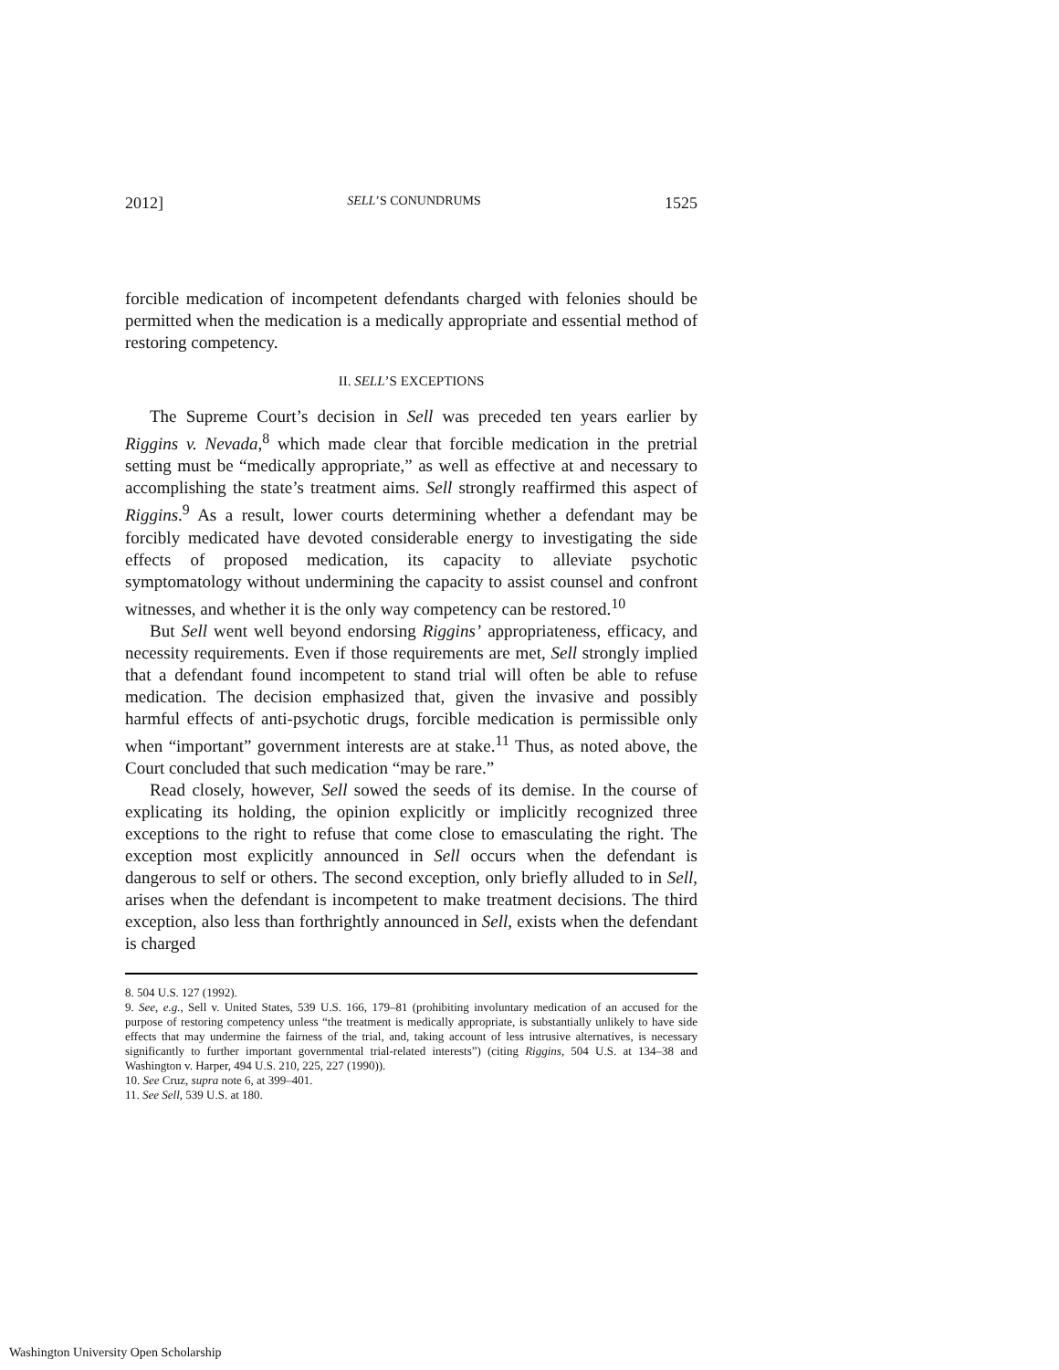2012] SELL’S CONUNDRUMS 1525
forcible medication of incompetent defendants charged with felonies should be permitted when the medication is a medically appropriate and essential method of restoring competency.
II. SELL’S EXCEPTIONS
The Supreme Court’s decision in Sell was preceded ten years earlier by Riggins v. Nevada,<sup>8</sup> which made clear that forcible medication in the pretrial setting must be “medically appropriate,” as well as effective at and necessary to accomplishing the state’s treatment aims. Sell strongly reaffirmed this aspect of Riggins.<sup>9</sup> As a result, lower courts determining whether a defendant may be forcibly medicated have devoted considerable energy to investigating the side effects of proposed medication, its capacity to alleviate psychotic symptomatology without undermining the capacity to assist counsel and confront witnesses, and whether it is the only way competency can be restored.<sup>10</sup>
But Sell went well beyond endorsing Riggins’ appropriateness, efficacy, and necessity requirements. Even if those requirements are met, Sell strongly implied that a defendant found incompetent to stand trial will often be able to refuse medication. The decision emphasized that, given the invasive and possibly harmful effects of anti-psychotic drugs, forcible medication is permissible only when “important” government interests are at stake.<sup>11</sup> Thus, as noted above, the Court concluded that such medication “may be rare.”
Read closely, however, Sell sowed the seeds of its demise. In the course of explicating its holding, the opinion explicitly or implicitly recognized three exceptions to the right to refuse that come close to emasculating the right. The exception most explicitly announced in Sell occurs when the defendant is dangerous to self or others. The second exception, only briefly alluded to in Sell, arises when the defendant is incompetent to make treatment decisions. The third exception, also less than forthrightly announced in Sell, exists when the defendant is charged
8. 504 U.S. 127 (1992).
9. See, e.g., Sell v. United States, 539 U.S. 166, 179–81 (prohibiting involuntary medication of an accused for the purpose of restoring competency unless “the treatment is medically appropriate, is substantially unlikely to have side effects that may undermine the fairness of the trial, and, taking account of less intrusive alternatives, is necessary significantly to further important governmental trial-related interests”) (citing Riggins, 504 U.S. at 134–38 and Washington v. Harper, 494 U.S. 210, 225, 227 (1990)).
10. See Cruz, supra note 6, at 399–401.
11. See Sell, 539 U.S. at 180.
Washington University Open Scholarship